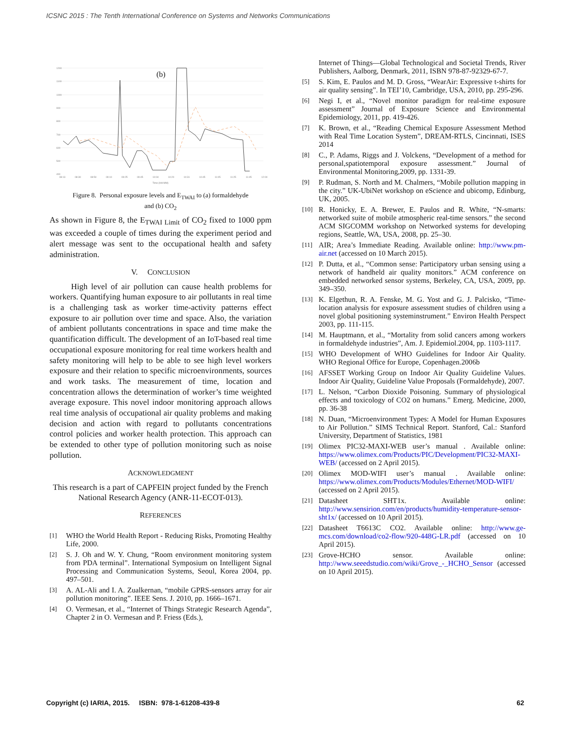ICSNC 2015 : The Tenth International Conference on Systems and Networks Communications
1200
1100
1000
900
800
700
600
500
400
08:13
08:30
08:50
09:10
09:25
09:45
10:04
10:20
10:31
10:45
11:05
11:25
11:45
12:00
Time (HH:MM)
(b)
Figure 8. Personal exposure levels and E<sub>TWAI</sub> to (a) formaldehyde
and (b) CO<sub>2</sub>
As shown in Figure 8, the E<sub>TWAI Limit</sub> of CO<sub>2</sub> fixed to 1000 ppm was exceeded a couple of times during the experiment period and alert message was sent to the occupational health and safety administration.
V. CONCLUSION
High level of air pollution can cause health problems for workers. Quantifying human exposure to air pollutants in real time is a challenging task as worker time-activity patterns effect exposure to air pollution over time and space. Also, the variation of ambient pollutants concentrations in space and time make the quantification difficult. The development of an IoT-based real time occupational exposure monitoring for real time workers health and safety monitoring will help to be able to see high level workers exposure and their relation to specific microenvironments, sources and work tasks. The measurement of time, location and concentration allows the determination of worker’s time weighted average exposure. This novel indoor monitoring approach allows real time analysis of occupational air quality problems and making decision and action with regard to pollutants concentrations control policies and worker health protection. This approach can be extended to other type of pollution monitoring such as noise pollution.
ACKNOWLEDGMENT
This research is a part of CAPFEIN project funded by the French National Research Agency (ANR-11-ECOT-013).
REFERENCES
[1]
WHO the World Health Report - Reducing Risks, Promoting Healthy Life, 2000.
[2]
S. J. Oh and W. Y. Chung, “Room environment monitoring system from PDA terminal”. International Symposium on Intelligent Signal Processing and Communication Systems, Seoul, Korea 2004, pp. 497–501.
[3]
A. AL-Ali and I. A. Zualkernan, “mobile GPRS-sensors array for air pollution monitoring”. IEEE Sens. J. 2010, pp. 1666–1671.
[4]
O. Vermesan, et al., “Internet of Things Strategic Research Agenda”, Chapter 2 in O. Vermesan and P. Friess (Eds.),
Internet of Things—Global Technological and Societal Trends, River Publishers, Aalborg, Denmark, 2011, ISBN 978-87-92329-67-7.
[5]
S. Kim, E. Paulos and M. D. Gross, “WearAir: Expressive t-shirts for air quality sensing”. In TEI’10, Cambridge, USA, 2010, pp. 295-296.
[6]
Negi I, et al., “Novel monitor paradigm for real-time exposure assessment” Journal of Exposure Science and Environmental Epidemiology, 2011, pp. 419-426.
[7]
K. Brown, et al., “Reading Chemical Exposure Assessment Method with Real Time Location System”, DREAM-RTLS, Cincinnati, ISES 2014
[8]
C., P. Adams, Riggs and J. Volckens, “Development of a method for personal,spatiotemporal exposure assessment.” Journal of Environmental Monitoring,2009, pp. 1331-39.
[9]
P. Rudman, S. North and M. Chalmers, “Mobile pollution mapping in the city.” UK-UbiNet workshop on eScience and ubicomp, Edinburg, UK, 2005.
[10]
R. Honicky, E. A. Brewer, E. Paulos and R. White, “N-smarts: networked suite of mobile atmospheric real-time sensors.” the second ACM SIGCOMM workshop on Networked systems for developing regions, Seattle, WA, USA, 2008, pp. 25–30.
[11]
AIR; Area’s Immediate Reading. Available online: http://www.pm-air.net (accessed on 10 March 2015).
[12]
P. Dutta, et al., “Common sense: Participatory urban sensing using a network of handheld air quality monitors.” ACM conference on embedded networked sensor systems, Berkeley, CA, USA, 2009, pp. 349–350.
[13]
K. Elgethun, R. A. Fenske, M. G. Yost and G. J. Palcisko, “Time-location analysis for exposure assessment studies of children using a novel global positioning systeminstrument.” Environ Health Perspect 2003, pp. 111-115.
[14]
M. Hauptmann, et al., “Mortality from solid cancers among workers in formaldehyde industries”, Am. J. Epidemiol.2004, pp. 1103-1117.
[15]
WHO Development of WHO Guidelines for Indoor Air Quality. WHO Regional Office for Europe, Copenhagen.2006b
[16]
AFSSET Working Group on Indoor Air Quality Guideline Values. Indoor Air Quality, Guideline Value Proposals (Formaldehyde), 2007.
[17]
L. Nelson, “Carbon Dioxide Poisoning. Summary of physiological effects and toxicology of CO2 on humans.” Emerg. Medicine, 2000, pp. 36-38
[18]
N. Duan, “Microenvironment Types: A Model for Human Exposures to Air Pollution.” SIMS Technical Report. Stanford, Cal.: Stanford University, Department of Statistics, 1981
[19]
Olimex PIC32-MAXI-WEB user’s manual . Available online: https://www.olimex.com/Products/PIC/Development/PIC32-MAXI-WEB/ (accessed on 2 April 2015).
[20]
Olimex MOD-WIFI user’s manual . Available online: https://www.olimex.com/Products/Modules/Ethernet/MOD-WIFI/ (accessed on 2 April 2015).
[21]
Datasheet SHT1x. Available online: http://www.sensirion.com/en/products/humidity-temperature-sensor-sht1x/ (accessed on 10 April 2015).
[22]
Datasheet T6613C CO2. Available online: http://www.ge-mcs.com/download/co2-flow/920-448G-LR.pdf (accessed on 10 April 2015).
[23]
Grove-HCHO sensor. Available online: http://www.seeedstudio.com/wiki/Grove_-_HCHO_Sensor (accessed on 10 April 2015).
Copyright (c) IARIA, 2015. ISBN: 978-1-61208-439-8 62